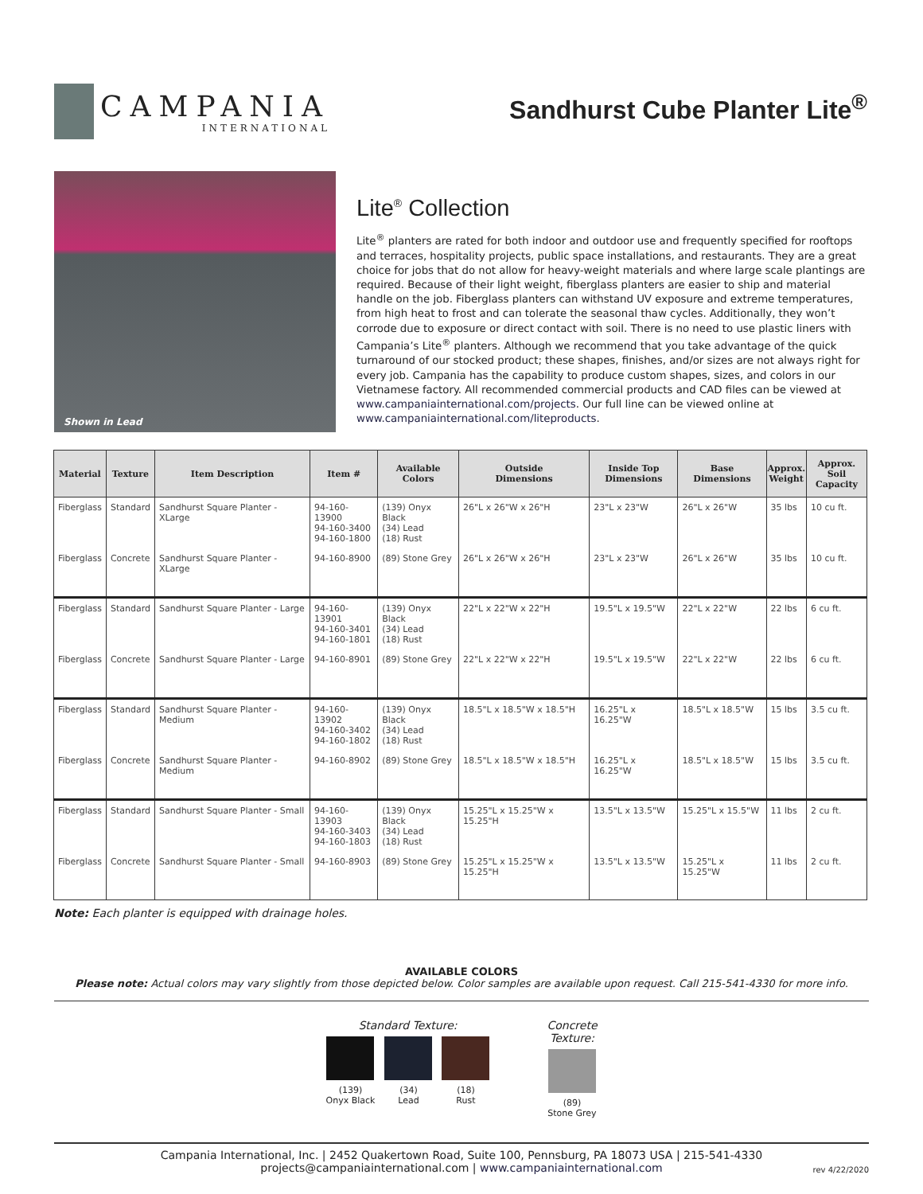CAMPANIA
INTERNATIONAL
Sandhurst Cube Planter Lite<sup>®</sup>
Shown in Lead
Lite<sup>®</sup> Collection
Lite<sup>®</sup> planters are rated for both indoor and outdoor use and frequently specified for rooftops and terraces, hospitality projects, public space installations, and restaurants. They are a great choice for jobs that do not allow for heavy-weight materials and where large scale plantings are required. Because of their light weight, fiberglass planters are easier to ship and material handle on the job. Fiberglass planters can withstand UV exposure and extreme temperatures, from high heat to frost and can tolerate the seasonal thaw cycles. Additionally, they won’t corrode due to exposure or direct contact with soil. There is no need to use plastic liners with Campania’s Lite<sup>®</sup> planters. Although we recommend that you take advantage of the quick turnaround of our stocked product; these shapes, finishes, and/or sizes are not always right for every job. Campania has the capability to produce custom shapes, sizes, and colors in our Vietnamese factory. All recommended commercial products and CAD files can be viewed at www.campaniainternational.com/projects. Our full line can be viewed online at www.campaniainternational.com/liteproducts.
| Material | Texture | Item Description | Item # | Available Colors | Outside Dimensions | Inside Top Dimensions | Base Dimensions | Approx. Weight | Approx. Soil Capacity |
| --- | --- | --- | --- | --- | --- | --- | --- | --- | --- |
| Fiberglass | Standard | Sandhurst Square Planter - XLarge | 94-160-13900 94-160-3400 94-160-1800 | (139) Onyx Black (34) Lead (18) Rust | 26"L x 26"W x 26"H | 23"L x 23"W | 26"L x 26"W | 35 lbs | 10 cu ft. |
| Fiberglass | Concrete | Sandhurst Square Planter - XLarge | 94-160-8900 | (89) Stone Grey | 26"L x 26"W x 26"H | 23"L x 23"W | 26"L x 26"W | 35 lbs | 10 cu ft. |
| Fiberglass | Standard | Sandhurst Square Planter - Large | 94-160-13901 94-160-3401 94-160-1801 | (139) Onyx Black (34) Lead (18) Rust | 22"L x 22"W x 22"H | 19.5"L x 19.5"W | 22"L x 22"W | 22 lbs | 6 cu ft. |
| Fiberglass | Concrete | Sandhurst Square Planter - Large | 94-160-8901 | (89) Stone Grey | 22"L x 22"W x 22"H | 19.5"L x 19.5"W | 22"L x 22"W | 22 lbs | 6 cu ft. |
| Fiberglass | Standard | Sandhurst Square Planter - Medium | 94-160-13902 94-160-3402 94-160-1802 | (139) Onyx Black (34) Lead (18) Rust | 18.5"L x 18.5"W x 18.5"H | 16.25"L x 16.25"W | 18.5"L x 18.5"W | 15 lbs | 3.5 cu ft. |
| Fiberglass | Concrete | Sandhurst Square Planter - Medium | 94-160-8902 | (89) Stone Grey | 18.5"L x 18.5"W x 18.5"H | 16.25"L x 16.25"W | 18.5"L x 18.5"W | 15 lbs | 3.5 cu ft. |
| Fiberglass | Standard | Sandhurst Square Planter - Small | 94-160-13903 94-160-3403 94-160-1803 | (139) Onyx Black (34) Lead (18) Rust | 15.25"L x 15.25"W x 15.25"H | 13.5"L x 13.5"W | 15.25"L x 15.5"W | 11 lbs | 2 cu ft. |
| Fiberglass | Concrete | Sandhurst Square Planter - Small | 94-160-8903 | (89) Stone Grey | 15.25"L x 15.25"W x 15.25"H | 13.5"L x 13.5"W | 15.25"L x 15.25"W | 11 lbs | 2 cu ft. |
Note: Each planter is equipped with drainage holes.
AVAILABLE COLORS
Please note: Actual colors may vary slightly from those depicted below. Color samples are available upon request. Call 215-541-4330 for more info.
Standard Texture:
(139)
Onyx Black
(34)
Lead
(18)
Rust
Concrete
Texture:
(89)
Stone Grey
Campania International, Inc. | 2452 Quakertown Road, Suite 100, Pennsburg, PA 18073 USA | 215-541-4330
projects@campaniainternational.com | www.campaniainternational.com
rev 4/22/2020